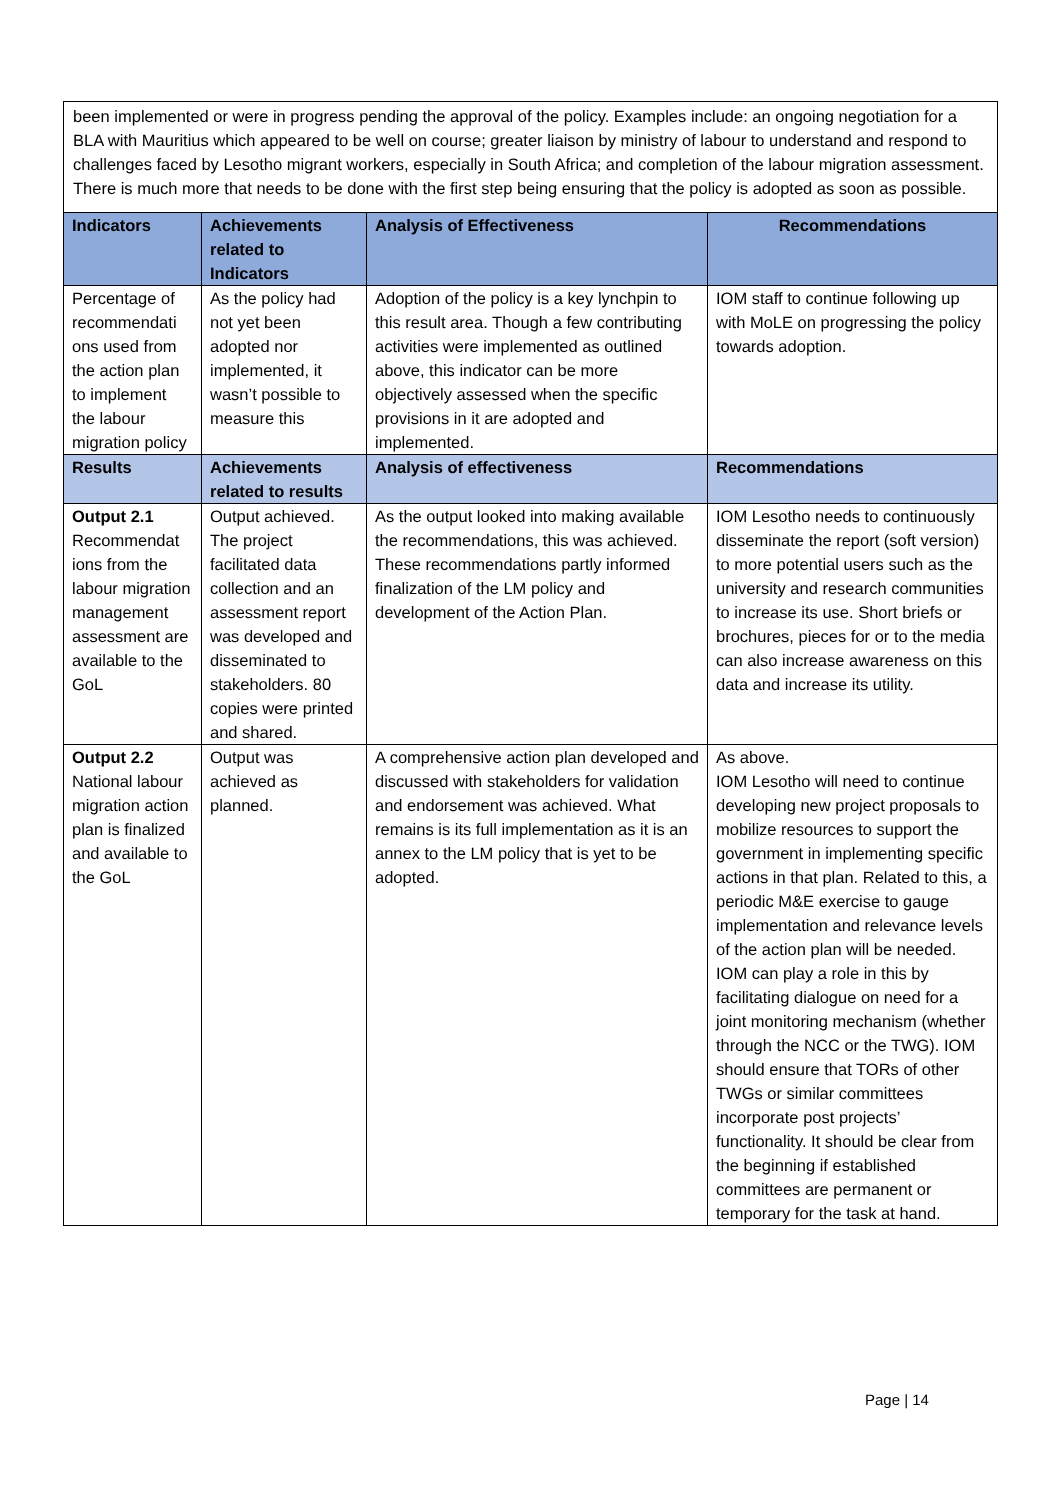been implemented or were in progress pending the approval of the policy. Examples include: an ongoing negotiation for a BLA with Mauritius which appeared to be well on course; greater liaison by ministry of labour to understand and respond to challenges faced by Lesotho migrant workers, especially in South Africa; and completion of the labour migration assessment. There is much more that needs to be done with the first step being ensuring that the policy is adopted as soon as possible.
| Indicators | Achievements related to Indicators | Analysis of Effectiveness | Recommendations |
| --- | --- | --- | --- |
| Percentage of recommendati ons used from the action plan to implement the labour migration policy | As the policy had not yet been adopted nor implemented, it wasn’t possible to measure this | Adoption of the policy is a key lynchpin to this result area. Though a few contributing activities were implemented as outlined above, this indicator can be more objectively assessed when the specific provisions in it are adopted and implemented. | IOM staff to continue following up with MoLE on progressing the policy towards adoption. |
| Results | Achievements related to results | Analysis of effectiveness | Recommendations |
| Output 2.1 Recommendat ions from the labour migration management assessment are available to the GoL | Output achieved. The project facilitated data collection and an assessment report was developed and disseminated to stakeholders. 80 copies were printed and shared. | As the output looked into making available the recommendations, this was achieved. These recommendations partly informed finalization of the LM policy and development of the Action Plan. | IOM Lesotho needs to continuously disseminate the report (soft version) to more potential users such as the university and research communities to increase its use. Short briefs or brochures, pieces for or to the media can also increase awareness on this data and increase its utility. |
| Output 2.2 National labour migration action plan is finalized and available to the GoL | Output was achieved as planned. | A comprehensive action plan developed and discussed with stakeholders for validation and endorsement was achieved. What remains is its full implementation as it is an annex to the LM policy that is yet to be adopted. | As above. IOM Lesotho will need to continue developing new project proposals to mobilize resources to support the government in implementing specific actions in that plan. Related to this, a periodic M&E exercise to gauge implementation and relevance levels of the action plan will be needed. IOM can play a role in this by facilitating dialogue on need for a joint monitoring mechanism (whether through the NCC or the TWG). IOM should ensure that TORs of other TWGs or similar committees incorporate post projects’ functionality. It should be clear from the beginning if established committees are permanent or temporary for the task at hand. |
Page | 14